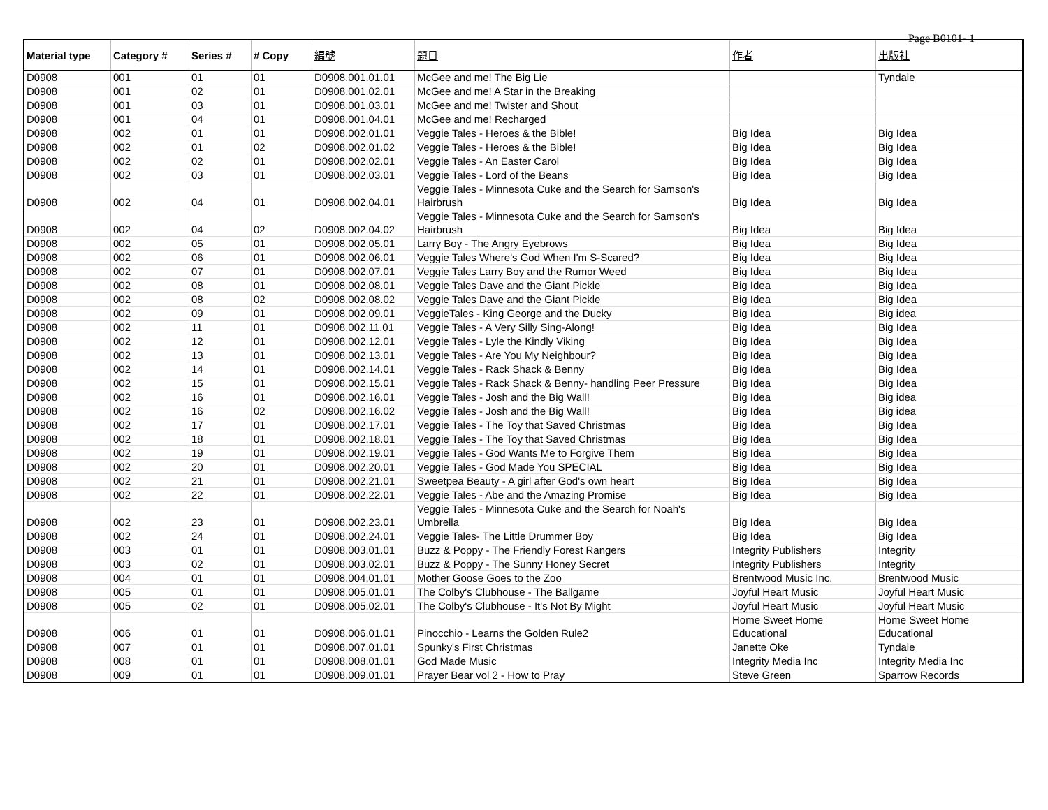Page B0101- 1
| Material type | Category # | Series # | # Copy | 編號 | 題目 | 作者 | 出版社 |
| --- | --- | --- | --- | --- | --- | --- | --- |
| D0908 | 001 | 01 | 01 | D0908.001.01.01 | McGee and me! The Big Lie | | Tyndale |
| D0908 | 001 | 02 | 01 | D0908.001.02.01 | McGee and me! A Star in the Breaking | | |
| D0908 | 001 | 03 | 01 | D0908.001.03.01 | McGee and me! Twister and Shout | | |
| D0908 | 001 | 04 | 01 | D0908.001.04.01 | McGee and me! Recharged | | |
| D0908 | 002 | 01 | 01 | D0908.002.01.01 | Veggie Tales - Heroes & the Bible! | Big Idea | Big Idea |
| D0908 | 002 | 01 | 02 | D0908.002.01.02 | Veggie Tales - Heroes & the Bible! | Big Idea | Big Idea |
| D0908 | 002 | 02 | 01 | D0908.002.02.01 | Veggie Tales - An Easter Carol | Big Idea | Big Idea |
| D0908 | 002 | 03 | 01 | D0908.002.03.01 | Veggie Tales - Lord of the Beans | Big Idea | Big Idea |
| D0908 | 002 | 04 | 01 | D0908.002.04.01 | Veggie Tales - Minnesota Cuke and the Search for Samson's Hairbrush | Big Idea | Big Idea |
| D0908 | 002 | 04 | 02 | D0908.002.04.02 | Veggie Tales - Minnesota Cuke and the Search for Samson's Hairbrush | Big Idea | Big Idea |
| D0908 | 002 | 05 | 01 | D0908.002.05.01 | Larry Boy - The Angry Eyebrows | Big Idea | Big Idea |
| D0908 | 002 | 06 | 01 | D0908.002.06.01 | Veggie Tales Where's God When I'm S-Scared? | Big Idea | Big Idea |
| D0908 | 002 | 07 | 01 | D0908.002.07.01 | Veggie Tales Larry Boy and the Rumor Weed | Big Idea | Big Idea |
| D0908 | 002 | 08 | 01 | D0908.002.08.01 | Veggie Tales Dave and the Giant Pickle | Big Idea | Big Idea |
| D0908 | 002 | 08 | 02 | D0908.002.08.02 | Veggie Tales Dave and the Giant Pickle | Big Idea | Big Idea |
| D0908 | 002 | 09 | 01 | D0908.002.09.01 | VeggieTales - King George and the Ducky | Big Idea | Big idea |
| D0908 | 002 | 11 | 01 | D0908.002.11.01 | Veggie Tales - A Very Silly Sing-Along! | Big Idea | Big Idea |
| D0908 | 002 | 12 | 01 | D0908.002.12.01 | Veggie Tales - Lyle the Kindly Viking | Big Idea | Big Idea |
| D0908 | 002 | 13 | 01 | D0908.002.13.01 | Veggie Tales - Are You My Neighbour? | Big Idea | Big Idea |
| D0908 | 002 | 14 | 01 | D0908.002.14.01 | Veggie Tales - Rack Shack & Benny | Big Idea | Big Idea |
| D0908 | 002 | 15 | 01 | D0908.002.15.01 | Veggie Tales - Rack Shack & Benny- handling Peer Pressure | Big Idea | Big Idea |
| D0908 | 002 | 16 | 01 | D0908.002.16.01 | Veggie Tales - Josh and the Big Wall! | Big Idea | Big idea |
| D0908 | 002 | 16 | 02 | D0908.002.16.02 | Veggie Tales - Josh and the Big Wall! | Big Idea | Big idea |
| D0908 | 002 | 17 | 01 | D0908.002.17.01 | Veggie Tales - The Toy that Saved Christmas | Big Idea | Big Idea |
| D0908 | 002 | 18 | 01 | D0908.002.18.01 | Veggie Tales - The Toy that Saved Christmas | Big Idea | Big Idea |
| D0908 | 002 | 19 | 01 | D0908.002.19.01 | Veggie Tales - God Wants Me to Forgive Them | Big Idea | Big Idea |
| D0908 | 002 | 20 | 01 | D0908.002.20.01 | Veggie Tales - God Made You SPECIAL | Big Idea | Big Idea |
| D0908 | 002 | 21 | 01 | D0908.002.21.01 | Sweetpea Beauty - A girl after God's own heart | Big Idea | Big Idea |
| D0908 | 002 | 22 | 01 | D0908.002.22.01 | Veggie Tales - Abe and the Amazing Promise | Big Idea | Big Idea |
| D0908 | 002 | 23 | 01 | D0908.002.23.01 | Veggie Tales - Minnesota Cuke and the Search for Noah's Umbrella | Big Idea | Big Idea |
| D0908 | 002 | 24 | 01 | D0908.002.24.01 | Veggie Tales- The Little Drummer Boy | Big Idea | Big Idea |
| D0908 | 003 | 01 | 01 | D0908.003.01.01 | Buzz & Poppy - The Friendly Forest Rangers | Integrity Publishers | Integrity |
| D0908 | 003 | 02 | 01 | D0908.003.02.01 | Buzz & Poppy - The Sunny Honey Secret | Integrity Publishers | Integrity |
| D0908 | 004 | 01 | 01 | D0908.004.01.01 | Mother Goose Goes to the Zoo | Brentwood Music Inc. | Brentwood Music |
| D0908 | 005 | 01 | 01 | D0908.005.01.01 | The Colby's Clubhouse - The Ballgame | Joyful Heart Music | Joyful Heart Music |
| D0908 | 005 | 02 | 01 | D0908.005.02.01 | The Colby's Clubhouse - It's Not By Might | Joyful Heart Music | Joyful Heart Music |
| D0908 | 006 | 01 | 01 | D0908.006.01.01 | Pinocchio - Learns the Golden Rule2 | Home Sweet Home Educational | Home Sweet Home Educational |
| D0908 | 007 | 01 | 01 | D0908.007.01.01 | Spunky's First Christmas | Janette Oke | Tyndale |
| D0908 | 008 | 01 | 01 | D0908.008.01.01 | God Made Music | Integrity Media Inc | Integrity Media Inc |
| D0908 | 009 | 01 | 01 | D0908.009.01.01 | Prayer Bear vol 2 - How to Pray | Steve Green | Sparrow Records |